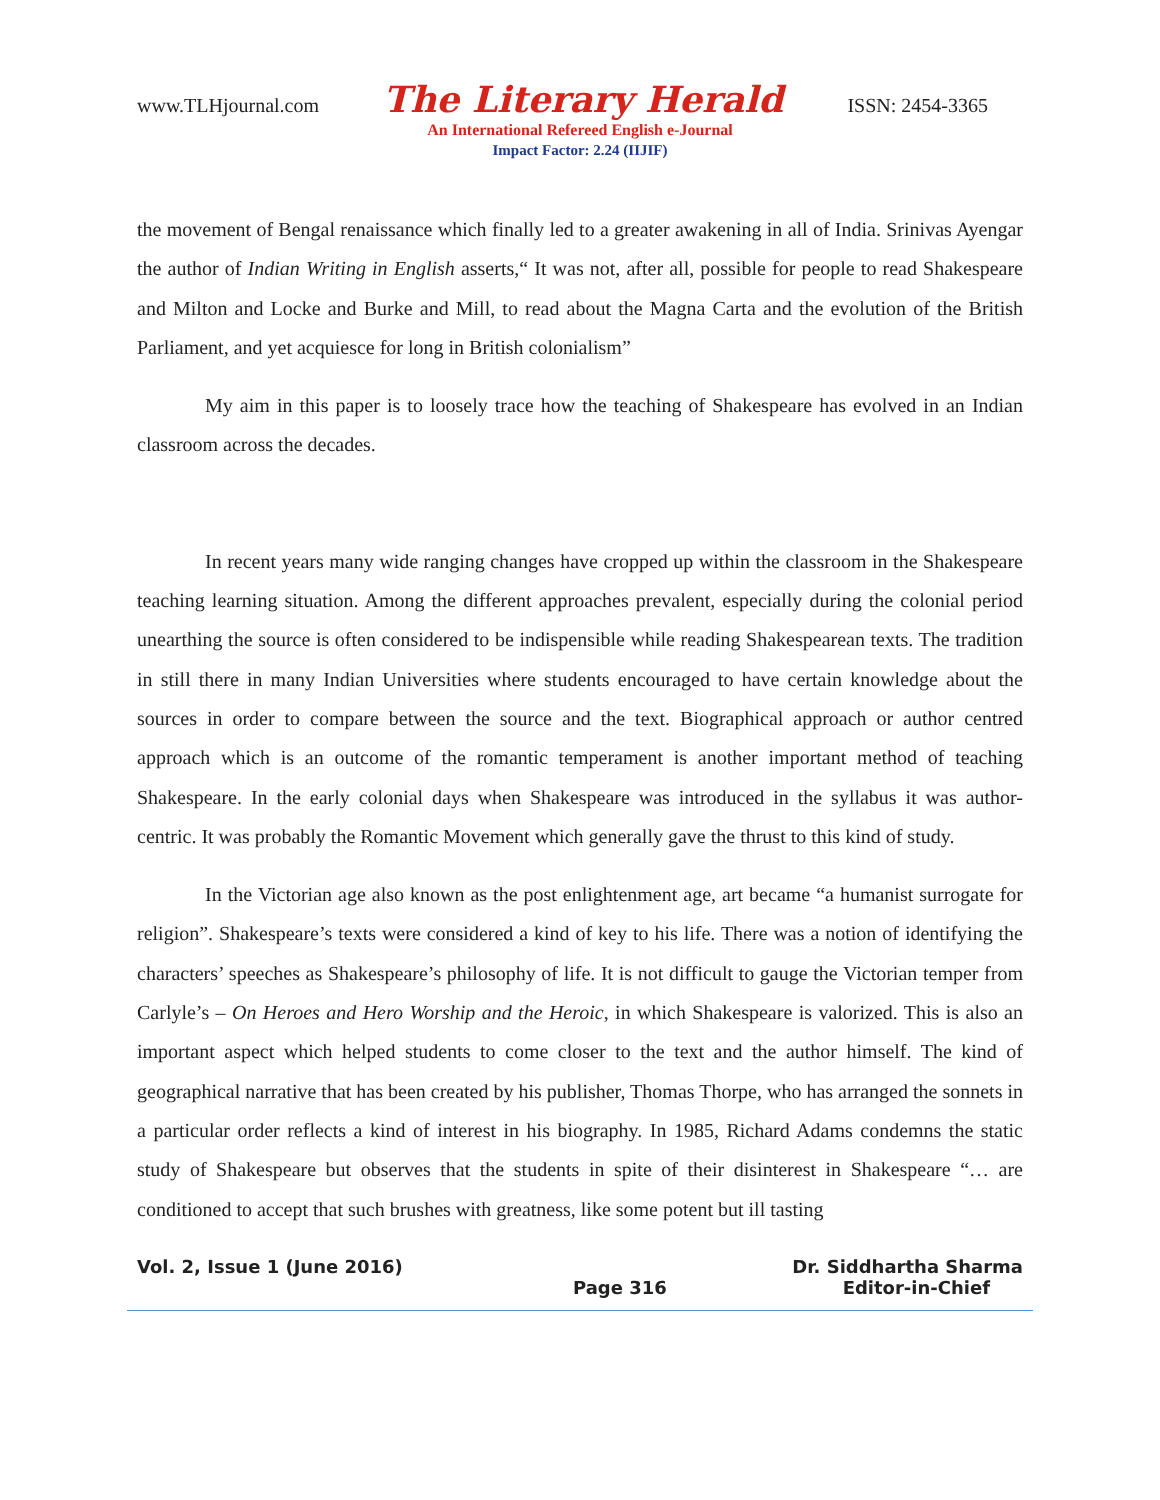www.TLHjournal.com The Literary Herald ISSN: 2454-3365
An International Refereed English e-Journal
Impact Factor: 2.24 (IIJIF)
the movement of Bengal renaissance which finally led to a greater awakening in all of India. Srinivas Ayengar the author of Indian Writing in English asserts,“ It was not, after all, possible for people to read Shakespeare and Milton and Locke and Burke and Mill, to read about the Magna Carta and the evolution of the British Parliament, and yet acquiesce for long in British colonialism”
My aim in this paper is to loosely trace how the teaching of Shakespeare has evolved in an Indian classroom across the decades.
In recent years many wide ranging changes have cropped up within the classroom in the Shakespeare teaching learning situation. Among the different approaches prevalent, especially during the colonial period unearthing the source is often considered to be indispensible while reading Shakespearean texts. The tradition in still there in many Indian Universities where students encouraged to have certain knowledge about the sources in order to compare between the source and the text. Biographical approach or author centred approach which is an outcome of the romantic temperament is another important method of teaching Shakespeare. In the early colonial days when Shakespeare was introduced in the syllabus it was author-centric. It was probably the Romantic Movement which generally gave the thrust to this kind of study.
In the Victorian age also known as the post enlightenment age, art became “a humanist surrogate for religion”. Shakespeare’s texts were considered a kind of key to his life. There was a notion of identifying the characters’ speeches as Shakespeare’s philosophy of life. It is not difficult to gauge the Victorian temper from Carlyle’s – On Heroes and Hero Worship and the Heroic, in which Shakespeare is valorized. This is also an important aspect which helped students to come closer to the text and the author himself. The kind of geographical narrative that has been created by his publisher, Thomas Thorpe, who has arranged the sonnets in a particular order reflects a kind of interest in his biography. In 1985, Richard Adams condemns the static study of Shakespeare but observes that the students in spite of their disinterest in Shakespeare “… are conditioned to accept that such brushes with greatness, like some potent but ill tasting
Vol. 2, Issue 1 (June 2016) Dr. Siddhartha Sharma
Page 316 Editor-in-Chief